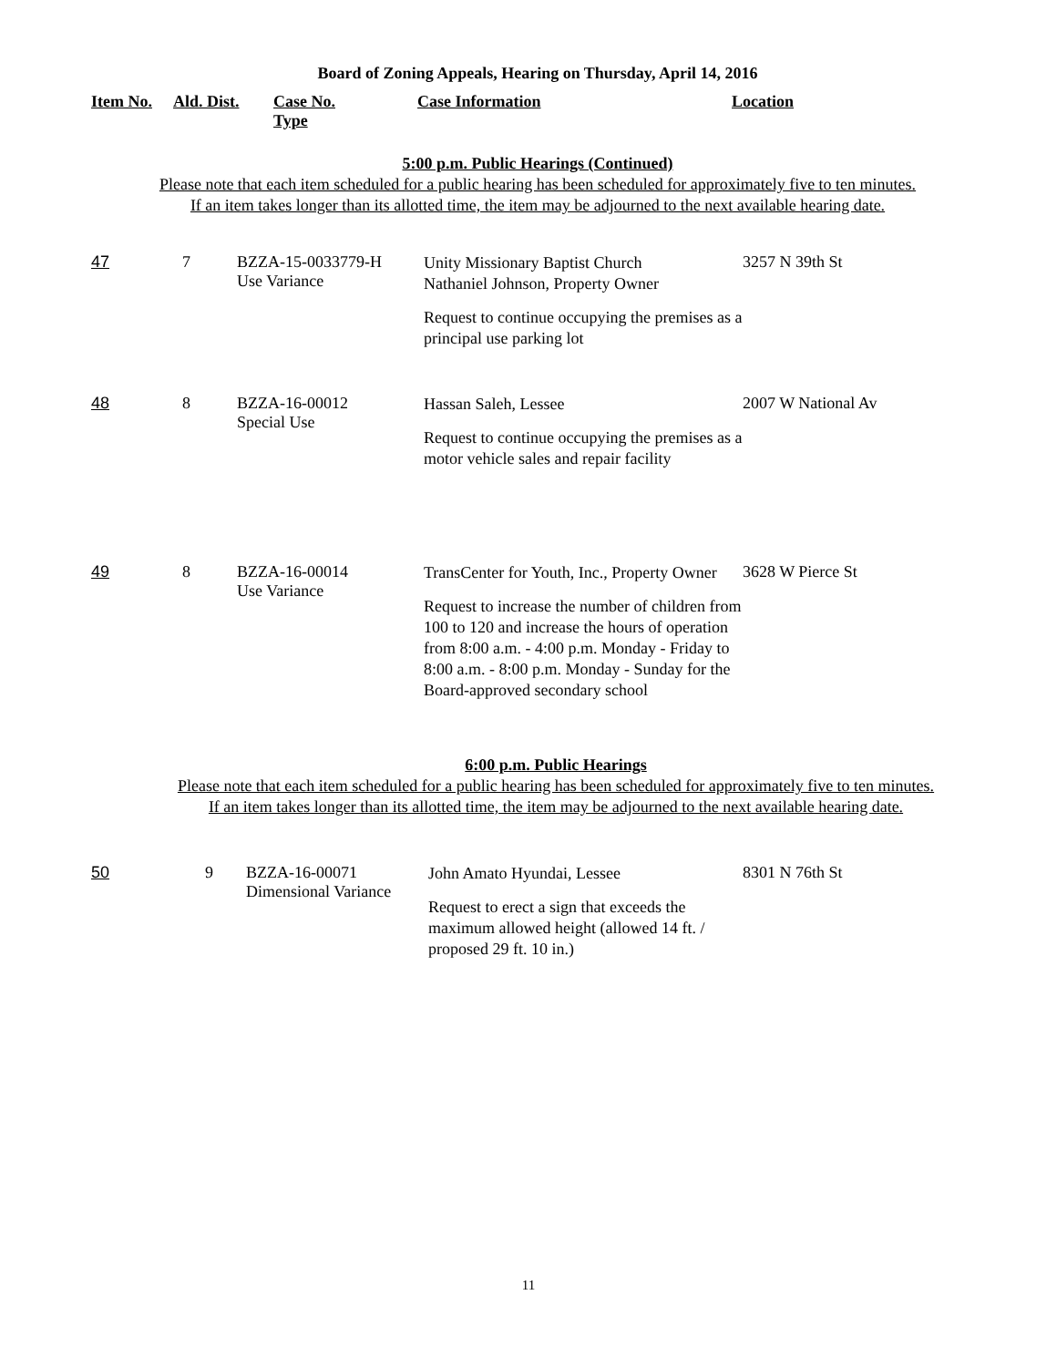Board of Zoning Appeals, Hearing on Thursday, April 14, 2016
| Item No. | Ald. Dist. | Case No. Type | Case Information | Location |
| --- | --- | --- | --- | --- |
5:00 p.m. Public Hearings (Continued)
Please note that each item scheduled for a public hearing has been scheduled for approximately five to ten minutes.
If an item takes longer than its allotted time, the item may be adjourned to the next available hearing date.
| 47 | 7 | BZZA-15-0033779-H Use Variance | Unity Missionary Baptist Church Nathaniel Johnson, Property Owner Request to continue occupying the premises as a principal use parking lot | 3257 N 39th St |
| 48 | 8 | BZZA-16-00012 Special Use | Hassan Saleh, Lessee Request to continue occupying the premises as a motor vehicle sales and repair facility | 2007 W National Av |
| 49 | 8 | BZZA-16-00014 Use Variance | TransCenter for Youth, Inc., Property Owner Request to increase the number of children from 100 to 120 and increase the hours of operation from 8:00 a.m. - 4:00 p.m. Monday - Friday to 8:00 a.m. - 8:00 p.m. Monday - Sunday for the Board-approved secondary school | 3628 W Pierce St |
6:00 p.m. Public Hearings
Please note that each item scheduled for a public hearing has been scheduled for approximately five to ten minutes.
If an item takes longer than its allotted time, the item may be adjourned to the next available hearing date.
| 50 | 9 | BZZA-16-00071 Dimensional Variance | John Amato Hyundai, Lessee Request to erect a sign that exceeds the maximum allowed height (allowed 14 ft. / proposed 29 ft. 10 in.) | 8301 N 76th St |
11